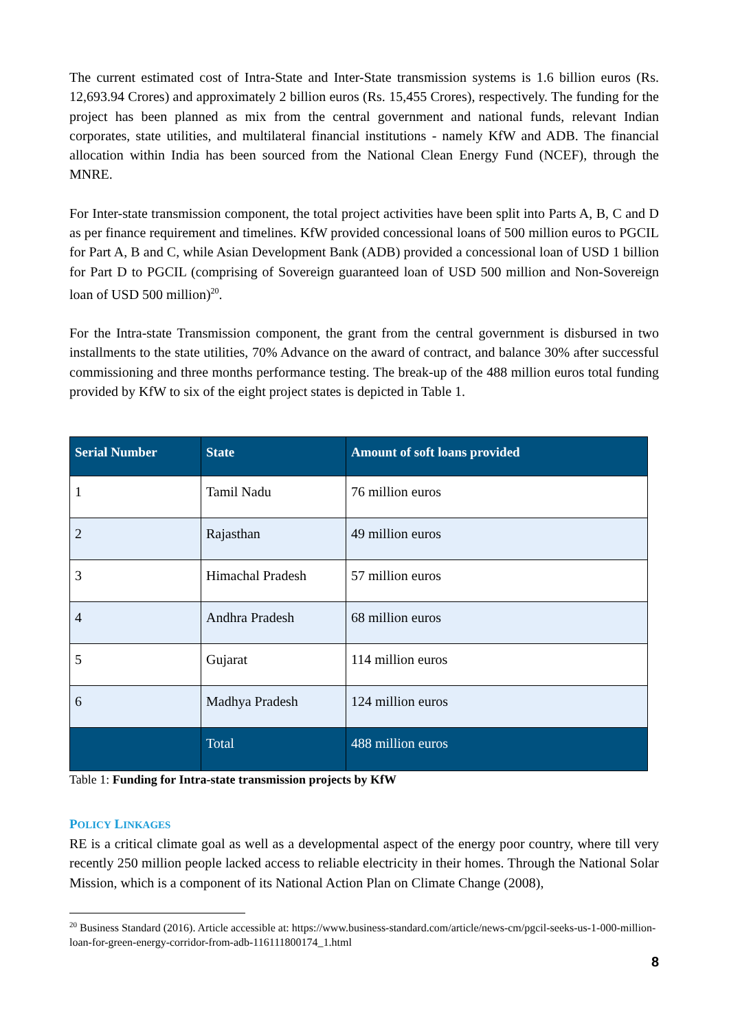The current estimated cost of Intra-State and Inter-State transmission systems is 1.6 billion euros (Rs. 12,693.94 Crores) and approximately 2 billion euros (Rs. 15,455 Crores), respectively. The funding for the project has been planned as mix from the central government and national funds, relevant Indian corporates, state utilities, and multilateral financial institutions - namely KfW and ADB. The financial allocation within India has been sourced from the National Clean Energy Fund (NCEF), through the MNRE.
For Inter-state transmission component, the total project activities have been split into Parts A, B, C and D as per finance requirement and timelines. KfW provided concessional loans of 500 million euros to PGCIL for Part A, B and C, while Asian Development Bank (ADB) provided a concessional loan of USD 1 billion for Part D to PGCIL (comprising of Sovereign guaranteed loan of USD 500 million and Non-Sovereign loan of USD 500 million)<sup>20</sup>.
For the Intra-state Transmission component, the grant from the central government is disbursed in two installments to the state utilities, 70% Advance on the award of contract, and balance 30% after successful commissioning and three months performance testing. The break-up of the 488 million euros total funding provided by KfW to six of the eight project states is depicted in Table 1.
| Serial Number | State | Amount of soft loans provided |
| --- | --- | --- |
| 1 | Tamil Nadu | 76 million euros |
| 2 | Rajasthan | 49 million euros |
| 3 | Himachal Pradesh | 57 million euros |
| 4 | Andhra Pradesh | 68 million euros |
| 5 | Gujarat | 114 million euros |
| 6 | Madhya Pradesh | 124 million euros |
| | Total | 488 million euros |
Table 1: Funding for Intra-state transmission projects by KfW
POLICY LINKAGES
RE is a critical climate goal as well as a developmental aspect of the energy poor country, where till very recently 250 million people lacked access to reliable electricity in their homes. Through the National Solar Mission, which is a component of its National Action Plan on Climate Change (2008),
<sup>20</sup> Business Standard (2016). Article accessible at: https://www.business-standard.com/article/news-cm/pgcil-seeks-us-1-000-million-loan-for-green-energy-corridor-from-adb-116111800174_1.html
8